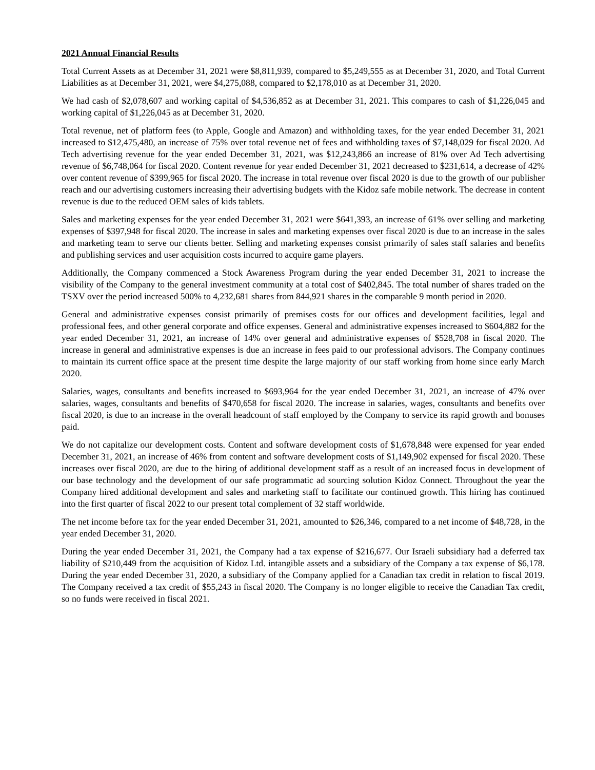2021 Annual Financial Results
Total Current Assets as at December 31, 2021 were $8,811,939, compared to $5,249,555 as at December 31, 2020, and Total Current Liabilities as at December 31, 2021, were $4,275,088, compared to $2,178,010 as at December 31, 2020.
We had cash of $2,078,607 and working capital of $4,536,852 as at December 31, 2021. This compares to cash of $1,226,045 and working capital of $1,226,045 as at December 31, 2020.
Total revenue, net of platform fees (to Apple, Google and Amazon) and withholding taxes, for the year ended December 31, 2021 increased to $12,475,480, an increase of 75% over total revenue net of fees and withholding taxes of $7,148,029 for fiscal 2020. Ad Tech advertising revenue for the year ended December 31, 2021, was $12,243,866 an increase of 81% over Ad Tech advertising revenue of $6,748,064 for fiscal 2020. Content revenue for year ended December 31, 2021 decreased to $231,614, a decrease of 42% over content revenue of $399,965 for fiscal 2020. The increase in total revenue over fiscal 2020 is due to the growth of our publisher reach and our advertising customers increasing their advertising budgets with the Kidoz safe mobile network. The decrease in content revenue is due to the reduced OEM sales of kids tablets.
Sales and marketing expenses for the year ended December 31, 2021 were $641,393, an increase of 61% over selling and marketing expenses of $397,948 for fiscal 2020. The increase in sales and marketing expenses over fiscal 2020 is due to an increase in the sales and marketing team to serve our clients better. Selling and marketing expenses consist primarily of sales staff salaries and benefits and publishing services and user acquisition costs incurred to acquire game players.
Additionally, the Company commenced a Stock Awareness Program during the year ended December 31, 2021 to increase the visibility of the Company to the general investment community at a total cost of $402,845. The total number of shares traded on the TSXV over the period increased 500% to 4,232,681 shares from 844,921 shares in the comparable 9 month period in 2020.
General and administrative expenses consist primarily of premises costs for our offices and development facilities, legal and professional fees, and other general corporate and office expenses. General and administrative expenses increased to $604,882 for the year ended December 31, 2021, an increase of 14% over general and administrative expenses of $528,708 in fiscal 2020. The increase in general and administrative expenses is due an increase in fees paid to our professional advisors. The Company continues to maintain its current office space at the present time despite the large majority of our staff working from home since early March 2020.
Salaries, wages, consultants and benefits increased to $693,964 for the year ended December 31, 2021, an increase of 47% over salaries, wages, consultants and benefits of $470,658 for fiscal 2020. The increase in salaries, wages, consultants and benefits over fiscal 2020, is due to an increase in the overall headcount of staff employed by the Company to service its rapid growth and bonuses paid.
We do not capitalize our development costs. Content and software development costs of $1,678,848 were expensed for year ended December 31, 2021, an increase of 46% from content and software development costs of $1,149,902 expensed for fiscal 2020. These increases over fiscal 2020, are due to the hiring of additional development staff as a result of an increased focus in development of our base technology and the development of our safe programmatic ad sourcing solution Kidoz Connect. Throughout the year the Company hired additional development and sales and marketing staff to facilitate our continued growth. This hiring has continued into the first quarter of fiscal 2022 to our present total complement of 32 staff worldwide.
The net income before tax for the year ended December 31, 2021, amounted to $26,346, compared to a net income of $48,728, in the year ended December 31, 2020.
During the year ended December 31, 2021, the Company had a tax expense of $216,677. Our Israeli subsidiary had a deferred tax liability of $210,449 from the acquisition of Kidoz Ltd. intangible assets and a subsidiary of the Company a tax expense of $6,178. During the year ended December 31, 2020, a subsidiary of the Company applied for a Canadian tax credit in relation to fiscal 2019. The Company received a tax credit of $55,243 in fiscal 2020. The Company is no longer eligible to receive the Canadian Tax credit, so no funds were received in fiscal 2021.